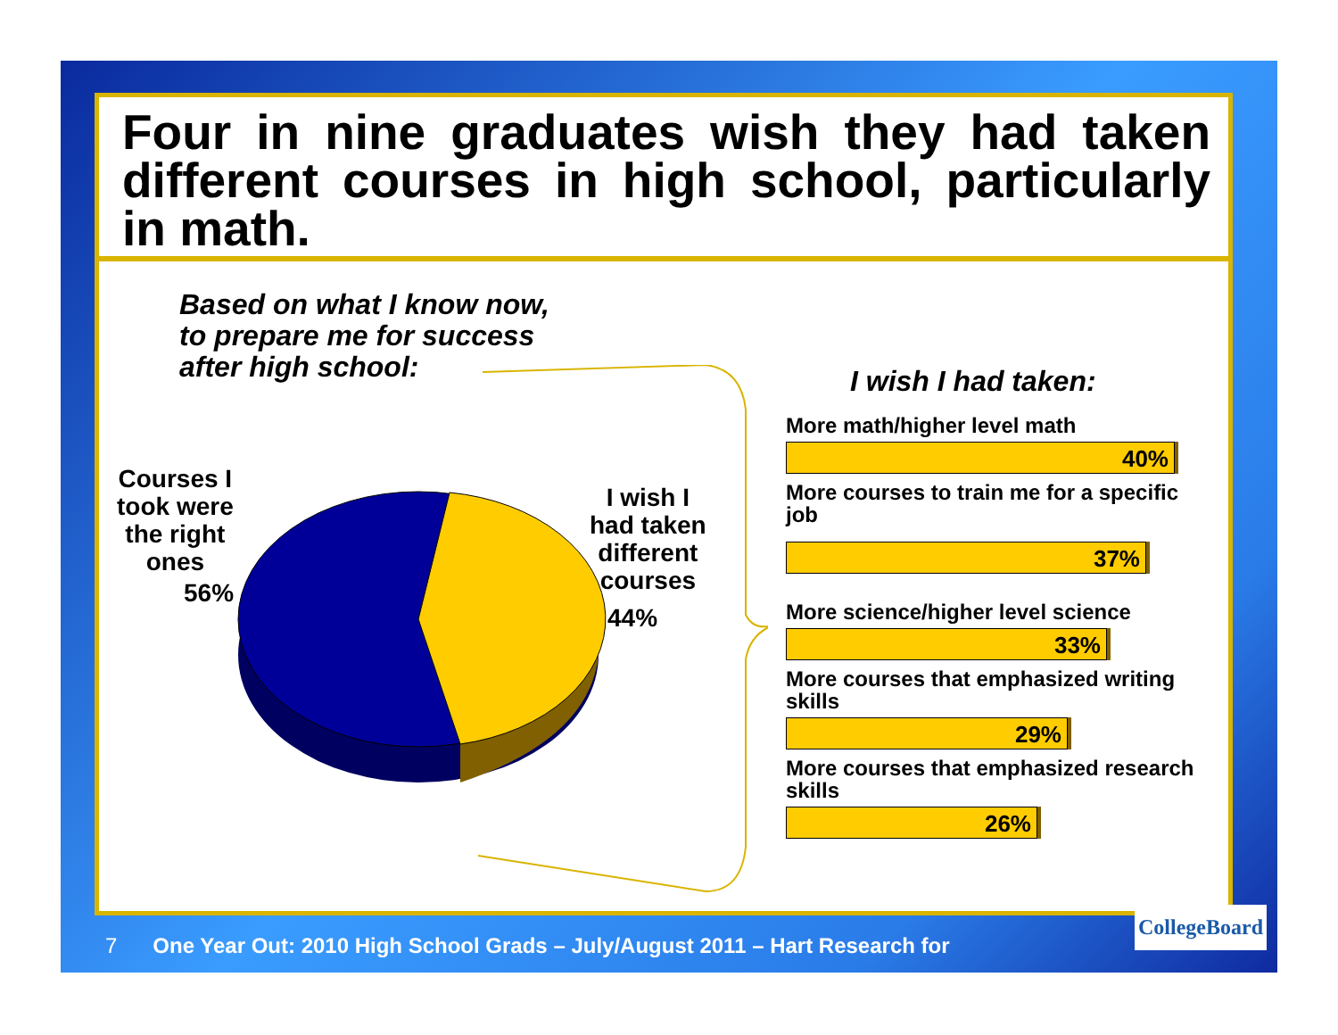Four in nine graduates wish they had taken different courses in high school, particularly in math.
Based on what I know now,
to prepare me for success
after high school:
Courses I
took were
the right
ones
56%
I wish I
had taken
different
courses
44%
I wish I had taken:
More math/higher level math
40%
More courses to train me for a specific job
37%
More science/higher level science
33%
More courses that emphasized writing skills
29%
More courses that emphasized research skills
26%
7 One Year Out: 2010 High School Grads – July/August 2011 – Hart Research for
CollegeBoard